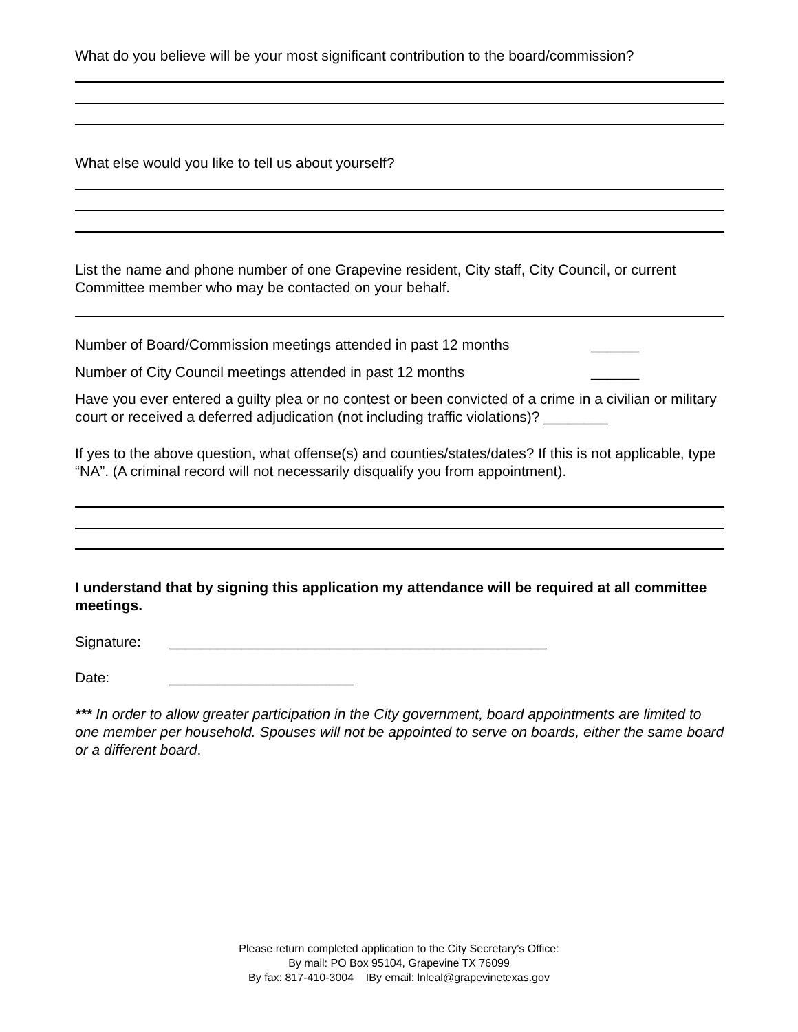What do you believe will be your most significant contribution to the board/commission?
What else would you like to tell us about yourself?
List the name and phone number of one Grapevine resident, City staff, City Council, or current Committee member who may be contacted on your behalf.
Number of Board/Commission meetings attended in past 12 months ______
Number of City Council meetings attended in past 12 months ______
Have you ever entered a guilty plea or no contest or been convicted of a crime in a civilian or military court or received a deferred adjudication (not including traffic violations)? ________
If yes to the above question, what offense(s) and counties/states/dates? If this is not applicable, type “NA”. (A criminal record will not necessarily disqualify you from appointment).
I understand that by signing this application my attendance will be required at all committee meetings.
Signature: _______________________________________________
Date: _______________________
*** In order to allow greater participation in the City government, board appointments are limited to one member per household. Spouses will not be appointed to serve on boards, either the same board or a different board.
Please return completed application to the City Secretary’s Office:
By mail: PO Box 95104, Grapevine TX 76099
By fax: 817-410-3004 IBy email: lnleal@grapevinetexas.gov